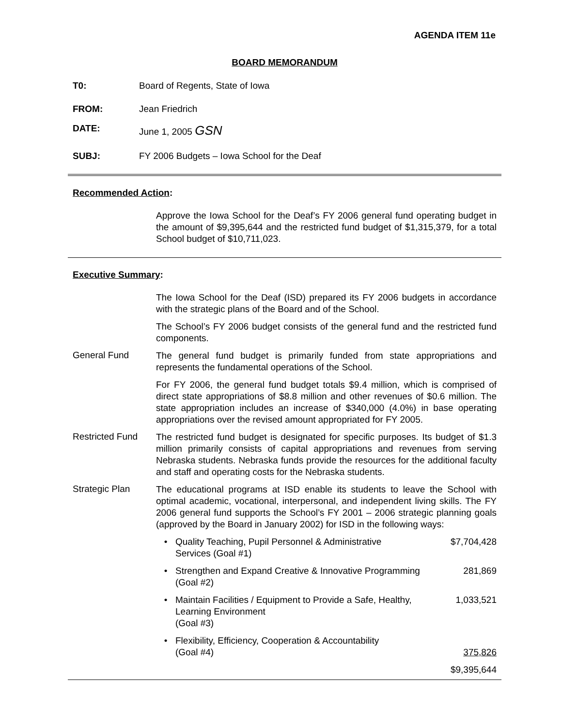AGENDA ITEM 11e
BOARD MEMORANDUM
T0: Board of Regents, State of Iowa
FROM: Jean Friedrich
DATE: June 1, 2005 GSN
SUBJ: FY 2006 Budgets – Iowa School for the Deaf
Recommended Action:
Approve the Iowa School for the Deaf’s FY 2006 general fund operating budget in the amount of $9,395,644 and the restricted fund budget of $1,315,379, for a total School budget of $10,711,023.
Executive Summary:
The Iowa School for the Deaf (ISD) prepared its FY 2006 budgets in accordance with the strategic plans of the Board and of the School.
The School’s FY 2006 budget consists of the general fund and the restricted fund components.
General Fund
The general fund budget is primarily funded from state appropriations and represents the fundamental operations of the School.
For FY 2006, the general fund budget totals $9.4 million, which is comprised of direct state appropriations of $8.8 million and other revenues of $0.6 million. The state appropriation includes an increase of $340,000 (4.0%) in base operating appropriations over the revised amount appropriated for FY 2005.
Restricted Fund
The restricted fund budget is designated for specific purposes. Its budget of $1.3 million primarily consists of capital appropriations and revenues from serving Nebraska students. Nebraska funds provide the resources for the additional faculty and staff and operating costs for the Nebraska students.
Strategic Plan
The educational programs at ISD enable its students to leave the School with optimal academic, vocational, interpersonal, and independent living skills. The FY 2006 general fund supports the School’s FY 2001 – 2006 strategic planning goals (approved by the Board in January 2002) for ISD in the following ways:
• Quality Teaching, Pupil Personnel & Administrative
Services (Goal #1)
$7,704,428
• Strengthen and Expand Creative & Innovative Programming
(Goal #2)
281,869
• Maintain Facilities / Equipment to Provide a Safe, Healthy,
Learning Environment
(Goal #3)
1,033,521
• Flexibility, Efficiency, Cooperation & Accountability
(Goal #4)
375,826
$9,395,644